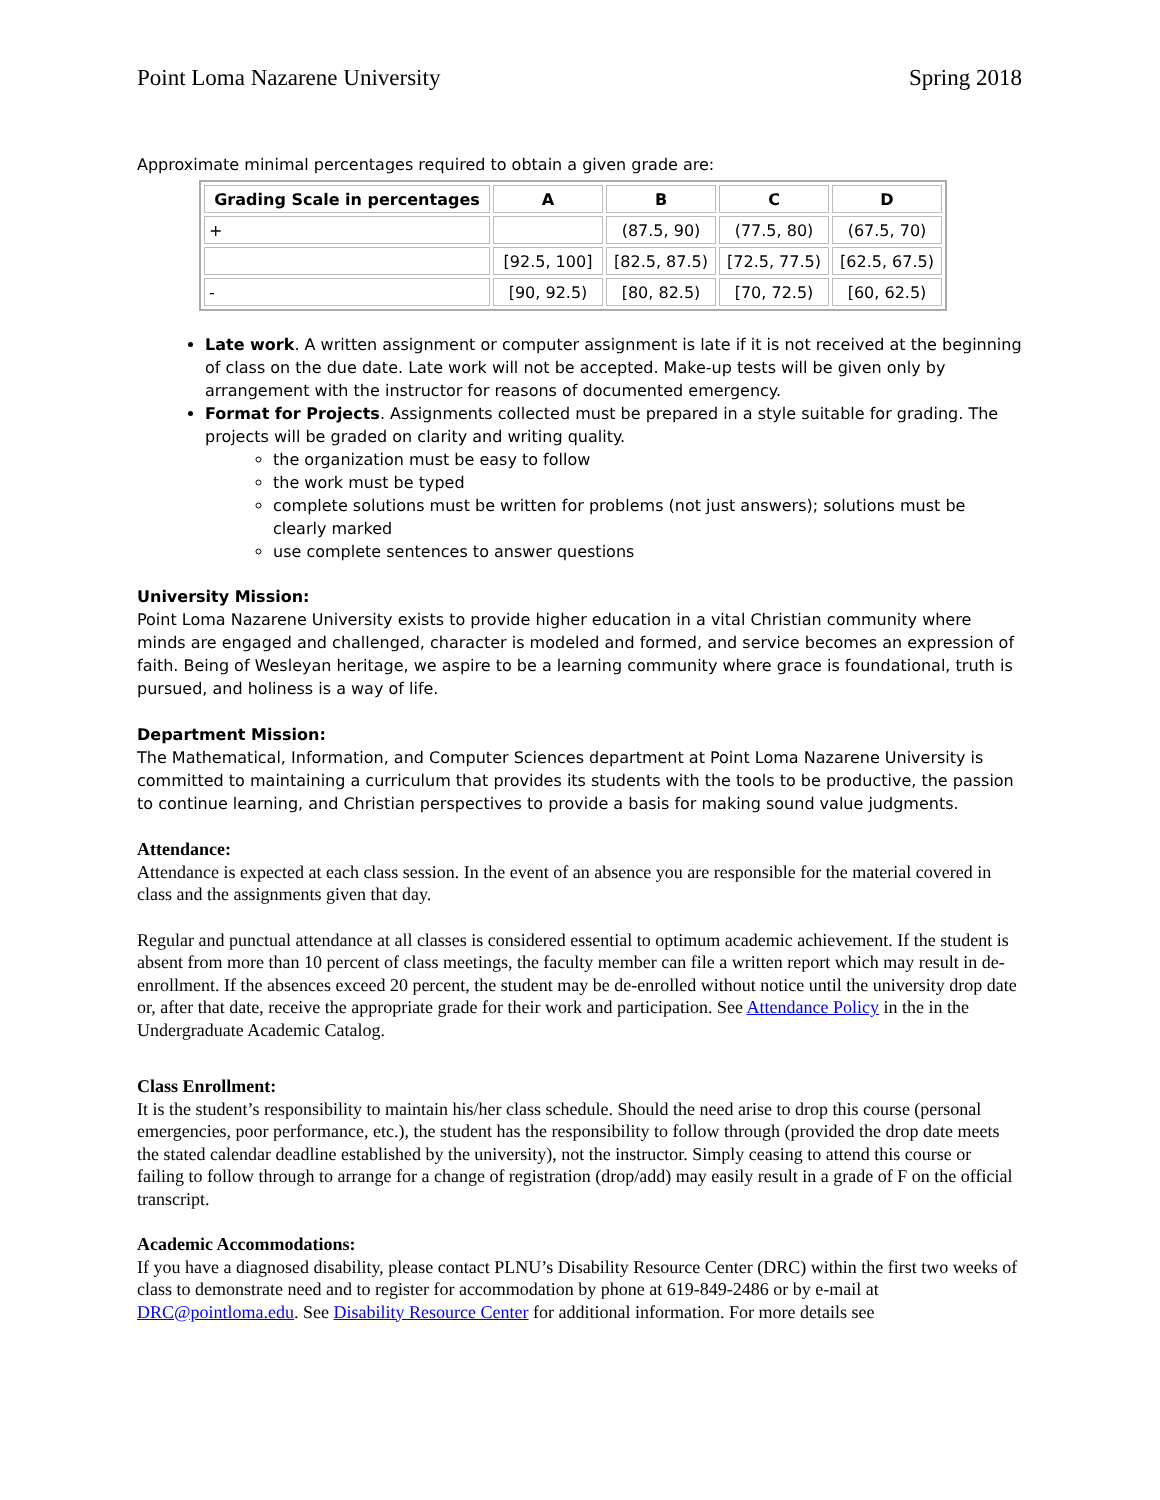Point Loma Nazarene University Spring 2018
Approximate minimal percentages required to obtain a given grade are:
| Grading Scale in percentages | A | B | C | D |
| --- | --- | --- | --- | --- |
| + | | (87.5, 90) | (77.5, 80) | (67.5, 70) |
| | [92.5, 100] | [82.5, 87.5) | [72.5, 77.5) | [62.5, 67.5) |
| - | [90, 92.5) | [80, 82.5) | [70, 72.5) | [60, 62.5) |
Late work. A written assignment or computer assignment is late if it is not received at the beginning of class on the due date. Late work will not be accepted. Make-up tests will be given only by arrangement with the instructor for reasons of documented emergency.
Format for Projects. Assignments collected must be prepared in a style suitable for grading. The projects will be graded on clarity and writing quality.
the organization must be easy to follow
the work must be typed
complete solutions must be written for problems (not just answers); solutions must be clearly marked
use complete sentences to answer questions
University Mission:
Point Loma Nazarene University exists to provide higher education in a vital Christian community where minds are engaged and challenged, character is modeled and formed, and service becomes an expression of faith. Being of Wesleyan heritage, we aspire to be a learning community where grace is foundational, truth is pursued, and holiness is a way of life.
Department Mission:
The Mathematical, Information, and Computer Sciences department at Point Loma Nazarene University is committed to maintaining a curriculum that provides its students with the tools to be productive, the passion to continue learning, and Christian perspectives to provide a basis for making sound value judgments.
Attendance:
Attendance is expected at each class session. In the event of an absence you are responsible for the material covered in class and the assignments given that day.
Regular and punctual attendance at all classes is considered essential to optimum academic achievement. If the student is absent from more than 10 percent of class meetings, the faculty member can file a written report which may result in de-enrollment. If the absences exceed 20 percent, the student may be de-enrolled without notice until the university drop date or, after that date, receive the appropriate grade for their work and participation. See Attendance Policy in the in the Undergraduate Academic Catalog.
Class Enrollment:
It is the student’s responsibility to maintain his/her class schedule. Should the need arise to drop this course (personal emergencies, poor performance, etc.), the student has the responsibility to follow through (provided the drop date meets the stated calendar deadline established by the university), not the instructor. Simply ceasing to attend this course or failing to follow through to arrange for a change of registration (drop/add) may easily result in a grade of F on the official transcript.
Academic Accommodations:
If you have a diagnosed disability, please contact PLNU’s Disability Resource Center (DRC) within the first two weeks of class to demonstrate need and to register for accommodation by phone at 619-849-2486 or by e-mail at DRC@pointloma.edu. See Disability Resource Center for additional information. For more details see